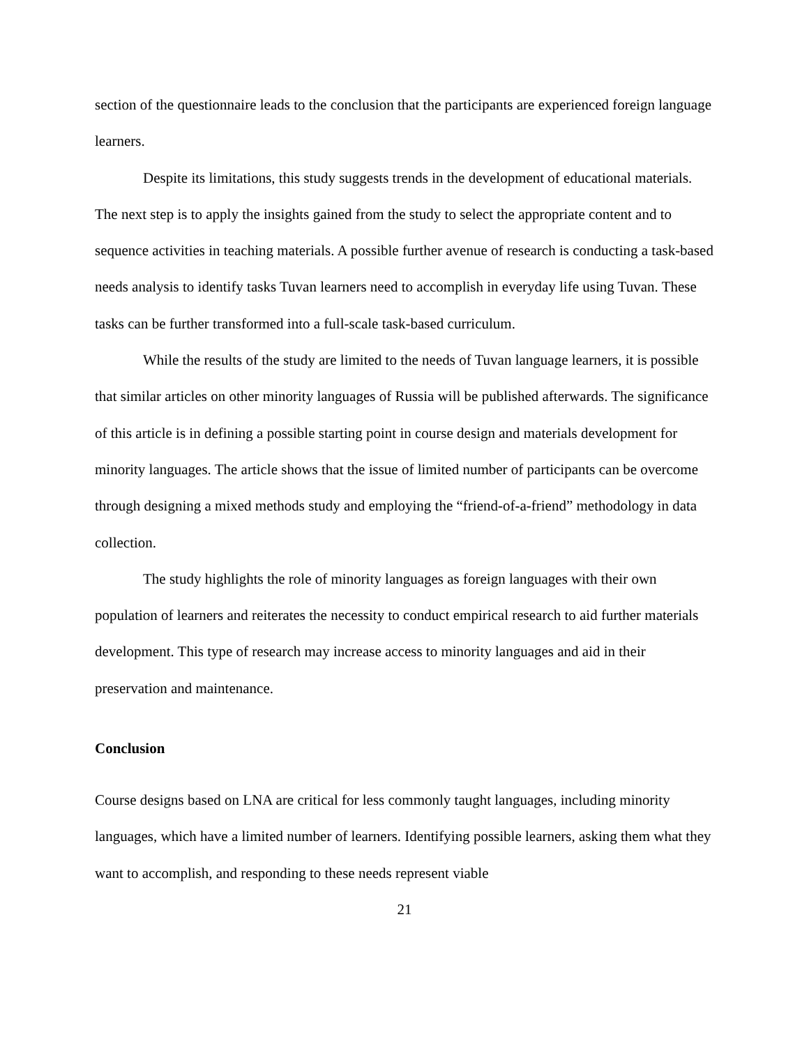section of the questionnaire leads to the conclusion that the participants are experienced foreign language learners.
Despite its limitations, this study suggests trends in the development of educational materials. The next step is to apply the insights gained from the study to select the appropriate content and to sequence activities in teaching materials. A possible further avenue of research is conducting a task-based needs analysis to identify tasks Tuvan learners need to accomplish in everyday life using Tuvan. These tasks can be further transformed into a full-scale task-based curriculum.
While the results of the study are limited to the needs of Tuvan language learners, it is possible that similar articles on other minority languages of Russia will be published afterwards. The significance of this article is in defining a possible starting point in course design and materials development for minority languages. The article shows that the issue of limited number of participants can be overcome through designing a mixed methods study and employing the “friend-of-a-friend” methodology in data collection.
The study highlights the role of minority languages as foreign languages with their own population of learners and reiterates the necessity to conduct empirical research to aid further materials development. This type of research may increase access to minority languages and aid in their preservation and maintenance.
Conclusion
Course designs based on LNA are critical for less commonly taught languages, including minority languages, which have a limited number of learners. Identifying possible learners, asking them what they want to accomplish, and responding to these needs represent viable
21